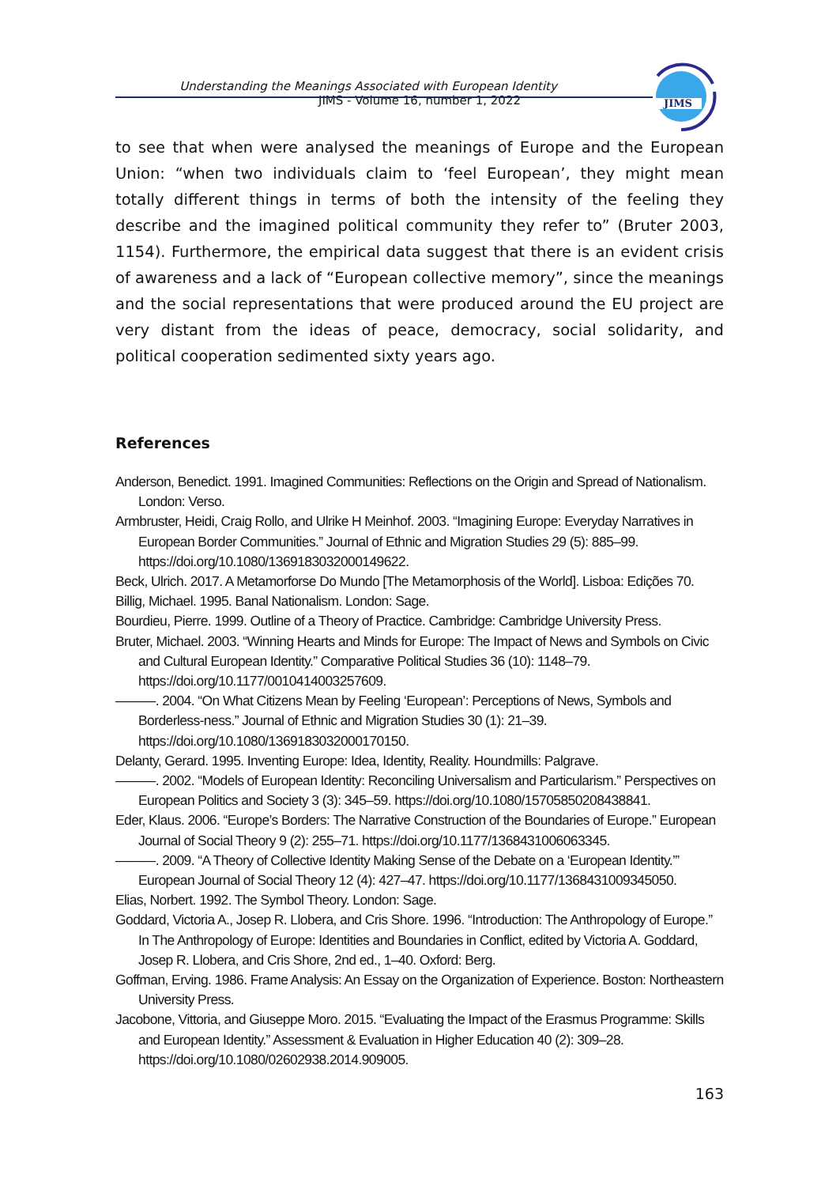Understanding the Meanings Associated with European Identity
JIMS - Volume 16, number 1, 2022
JIMS
to see that when were analysed the meanings of Europe and the European Union: “when two individuals claim to ‘feel European’, they might mean totally different things in terms of both the intensity of the feeling they describe and the imagined political community they refer to” (Bruter 2003, 1154). Furthermore, the empirical data suggest that there is an evident crisis of awareness and a lack of “European collective memory”, since the meanings and the social representations that were produced around the EU project are very distant from the ideas of peace, democracy, social solidarity, and political cooperation sedimented sixty years ago.
References
Anderson, Benedict. 1991. Imagined Communities: Reflections on the Origin and Spread of Nationalism. London: Verso.
Armbruster, Heidi, Craig Rollo, and Ulrike H Meinhof. 2003. “Imagining Europe: Everyday Narratives in European Border Communities.” Journal of Ethnic and Migration Studies 29 (5): 885–99. https://doi.org/10.1080/1369183032000149622.
Beck, Ulrich. 2017. A Metamorforse Do Mundo [The Metamorphosis of the World]. Lisboa: Edições 70.
Billig, Michael. 1995. Banal Nationalism. London: Sage.
Bourdieu, Pierre. 1999. Outline of a Theory of Practice. Cambridge: Cambridge University Press.
Bruter, Michael. 2003. “Winning Hearts and Minds for Europe: The Impact of News and Symbols on Civic and Cultural European Identity.” Comparative Political Studies 36 (10): 1148–79. https://doi.org/10.1177/0010414003257609.
———. 2004. “On What Citizens Mean by Feeling ‘European’: Perceptions of News, Symbols and Borderless-ness.” Journal of Ethnic and Migration Studies 30 (1): 21–39. https://doi.org/10.1080/1369183032000170150.
Delanty, Gerard. 1995. Inventing Europe: Idea, Identity, Reality. Houndmills: Palgrave.
———. 2002. “Models of European Identity: Reconciling Universalism and Particularism.” Perspectives on European Politics and Society 3 (3): 345–59. https://doi.org/10.1080/15705850208438841.
Eder, Klaus. 2006. “Europe’s Borders: The Narrative Construction of the Boundaries of Europe.” European Journal of Social Theory 9 (2): 255–71. https://doi.org/10.1177/1368431006063345.
———. 2009. “A Theory of Collective Identity Making Sense of the Debate on a ‘European Identity.’” European Journal of Social Theory 12 (4): 427–47. https://doi.org/10.1177/1368431009345050.
Elias, Norbert. 1992. The Symbol Theory. London: Sage.
Goddard, Victoria A., Josep R. Llobera, and Cris Shore. 1996. “Introduction: The Anthropology of Europe.” In The Anthropology of Europe: Identities and Boundaries in Conflict, edited by Victoria A. Goddard, Josep R. Llobera, and Cris Shore, 2nd ed., 1–40. Oxford: Berg.
Goffman, Erving. 1986. Frame Analysis: An Essay on the Organization of Experience. Boston: Northeastern University Press.
Jacobone, Vittoria, and Giuseppe Moro. 2015. “Evaluating the Impact of the Erasmus Programme: Skills and European Identity.” Assessment & Evaluation in Higher Education 40 (2): 309–28. https://doi.org/10.1080/02602938.2014.909005.
163